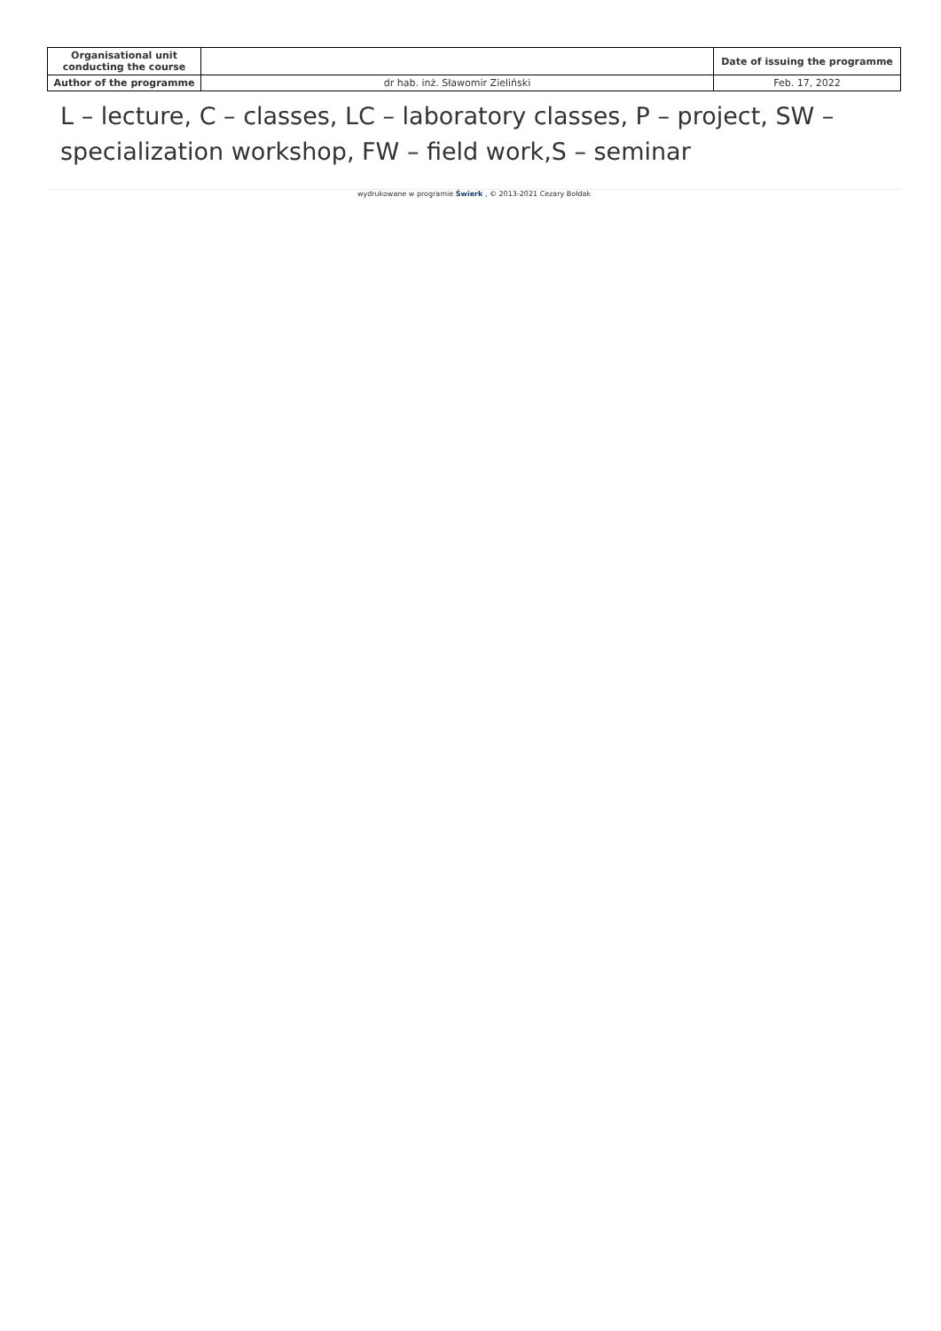| Organisational unit conducting the course | | Date of issuing the programme |
| Author of the programme | dr hab. inż. Sławomir Zieliński | Feb. 17, 2022 |
L – lecture, C – classes, LC – laboratory classes, P – project, SW – specialization workshop, FW – field work,S – seminar
wydrukowane w programie Świerk , © 2013-2021 Cezary Bołdak